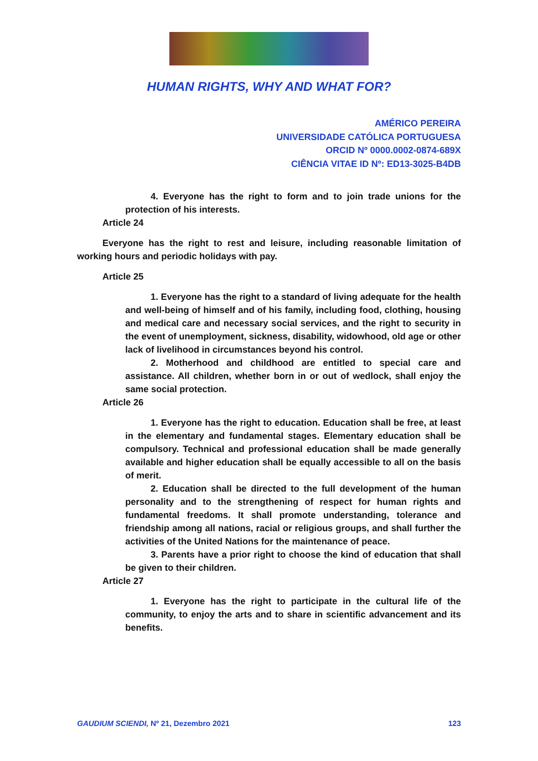HUMAN RIGHTS, WHY AND WHAT FOR?
AMÉRICO PEREIRA
UNIVERSIDADE CATÓLICA PORTUGUESA
ORCID Nº 0000.0002-0874-689X
CIÊNCIA VITAE ID Nº: ED13-3025-B4DB
4. Everyone has the right to form and to join trade unions for the protection of his interests.
Article 24
Everyone has the right to rest and leisure, including reasonable limitation of working hours and periodic holidays with pay.
Article 25
1. Everyone has the right to a standard of living adequate for the health and well-being of himself and of his family, including food, clothing, housing and medical care and necessary social services, and the right to security in the event of unemployment, sickness, disability, widowhood, old age or other lack of livelihood in circumstances beyond his control.
2. Motherhood and childhood are entitled to special care and assistance. All children, whether born in or out of wedlock, shall enjoy the same social protection.
Article 26
1. Everyone has the right to education. Education shall be free, at least in the elementary and fundamental stages. Elementary education shall be compulsory. Technical and professional education shall be made generally available and higher education shall be equally accessible to all on the basis of merit.
2. Education shall be directed to the full development of the human personality and to the strengthening of respect for human rights and fundamental freedoms. It shall promote understanding, tolerance and friendship among all nations, racial or religious groups, and shall further the activities of the United Nations for the maintenance of peace.
3. Parents have a prior right to choose the kind of education that shall be given to their children.
Article 27
1. Everyone has the right to participate in the cultural life of the community, to enjoy the arts and to share in scientific advancement and its benefits.
GAUDIUM SCIENDI, Nº 21, Dezembro 2021 123